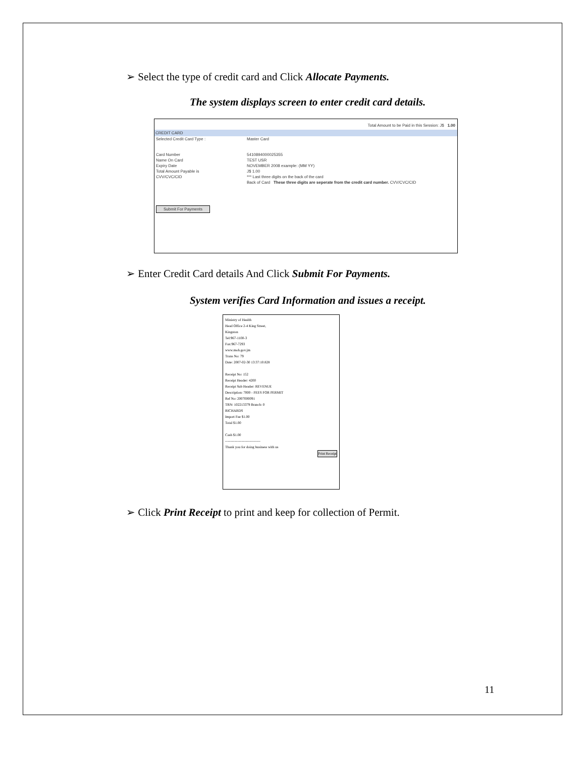➢ Select the type of credit card and Click Allocate Payments.
The system displays screen to enter credit card details.
Total Amount to be Paid in this Session: J$ 1.00
CREDIT CARD
Selected Credit Card Type : Master Card
Card Number 5410894000025355
Name On Card TEST USR
Expiry Date NOVEMBER 2008 example: (MM YY)
Total Amount Payable is J$ 1.00
CVV/CVC/CID *** Last three digits on the back of the card
Back of Card These three digits are seperate from the credit card number. CVV/CVC/CID
Submit For Payments
➢ Enter Credit Card details And Click Submit For Payments.
System verifies Card Information and issues a receipt.
Ministry of Health
Head Office 2-4 King Street,
Kingston
Tel:967-1100-3
Fax:967-7293
www.moh.gov.jm
Trans No: 79
Date: 2007-02-30 13:37:10.828
Receipt No: 152
Receipt Header: 4200
Receipt Sub Header: REVENUE
Description: 7000 - FEES FOR PERMIT
Ref No: 2007000091
TRN: 102213379 Branch: 0
RICHARDS
Import Fee $1.00
Total $1.00
Cash $1.00
------------------------------
Thank you for doing business with us
Print Receipt
➢ Click Print Receipt to print and keep for collection of Permit.
11